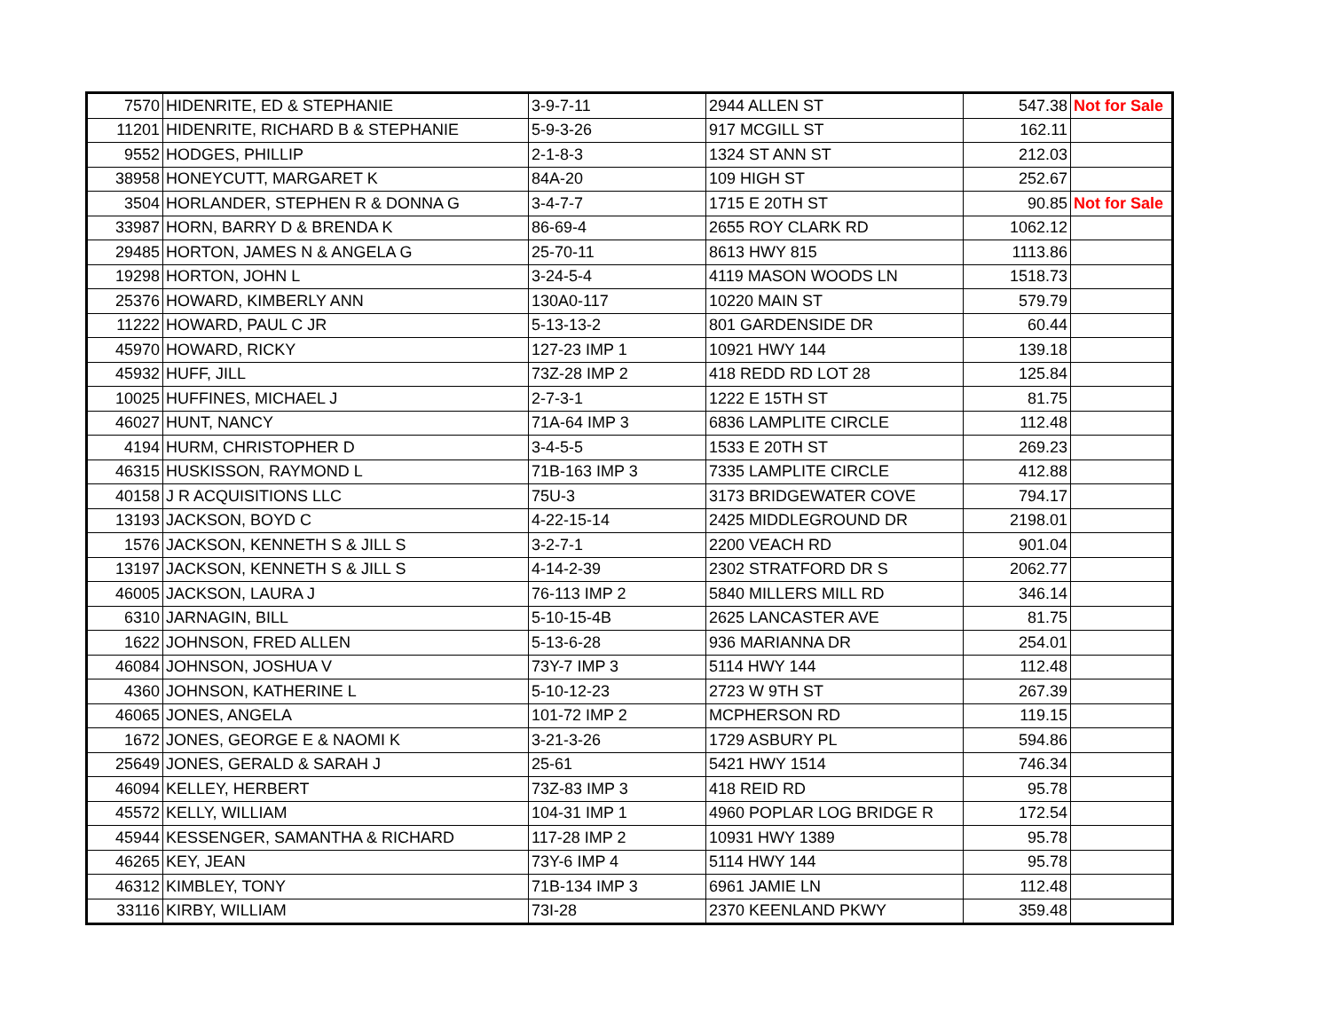| 7570 | HIDENRITE, ED & STEPHANIE | 3-9-7-11 | 2944 ALLEN ST | 547.38 | Not for Sale |
| 11201 | HIDENRITE, RICHARD B & STEPHANIE | 5-9-3-26 | 917 MCGILL ST | 162.11 | |
| 9552 | HODGES, PHILLIP | 2-1-8-3 | 1324 ST ANN ST | 212.03 | |
| 38958 | HONEYCUTT, MARGARET K | 84A-20 | 109 HIGH ST | 252.67 | |
| 3504 | HORLANDER, STEPHEN R & DONNA G | 3-4-7-7 | 1715 E 20TH ST | 90.85 | Not for Sale |
| 33987 | HORN, BARRY D & BRENDA K | 86-69-4 | 2655 ROY CLARK RD | 1062.12 | |
| 29485 | HORTON, JAMES N & ANGELA G | 25-70-11 | 8613 HWY 815 | 1113.86 | |
| 19298 | HORTON, JOHN L | 3-24-5-4 | 4119 MASON WOODS LN | 1518.73 | |
| 25376 | HOWARD, KIMBERLY ANN | 130A0-117 | 10220 MAIN ST | 579.79 | |
| 11222 | HOWARD, PAUL C JR | 5-13-13-2 | 801 GARDENSIDE DR | 60.44 | |
| 45970 | HOWARD, RICKY | 127-23 IMP 1 | 10921 HWY 144 | 139.18 | |
| 45932 | HUFF, JILL | 73Z-28 IMP 2 | 418 REDD RD LOT 28 | 125.84 | |
| 10025 | HUFFINES, MICHAEL J | 2-7-3-1 | 1222 E 15TH ST | 81.75 | |
| 46027 | HUNT, NANCY | 71A-64 IMP 3 | 6836 LAMPLITE CIRCLE | 112.48 | |
| 4194 | HURM, CHRISTOPHER D | 3-4-5-5 | 1533 E 20TH ST | 269.23 | |
| 46315 | HUSKISSON, RAYMOND L | 71B-163 IMP 3 | 7335 LAMPLITE CIRCLE | 412.88 | |
| 40158 | J R ACQUISITIONS LLC | 75U-3 | 3173 BRIDGEWATER COVE | 794.17 | |
| 13193 | JACKSON, BOYD C | 4-22-15-14 | 2425 MIDDLEGROUND DR | 2198.01 | |
| 1576 | JACKSON, KENNETH S & JILL S | 3-2-7-1 | 2200 VEACH RD | 901.04 | |
| 13197 | JACKSON, KENNETH S & JILL S | 4-14-2-39 | 2302 STRATFORD DR S | 2062.77 | |
| 46005 | JACKSON, LAURA J | 76-113 IMP 2 | 5840 MILLERS MILL RD | 346.14 | |
| 6310 | JARNAGIN, BILL | 5-10-15-4B | 2625 LANCASTER AVE | 81.75 | |
| 1622 | JOHNSON, FRED ALLEN | 5-13-6-28 | 936 MARIANNA DR | 254.01 | |
| 46084 | JOHNSON, JOSHUA V | 73Y-7 IMP 3 | 5114 HWY 144 | 112.48 | |
| 4360 | JOHNSON, KATHERINE L | 5-10-12-23 | 2723 W 9TH ST | 267.39 | |
| 46065 | JONES, ANGELA | 101-72 IMP 2 | MCPHERSON RD | 119.15 | |
| 1672 | JONES, GEORGE E & NAOMI K | 3-21-3-26 | 1729 ASBURY PL | 594.86 | |
| 25649 | JONES, GERALD & SARAH J | 25-61 | 5421 HWY 1514 | 746.34 | |
| 46094 | KELLEY, HERBERT | 73Z-83 IMP 3 | 418 REID RD | 95.78 | |
| 45572 | KELLY, WILLIAM | 104-31 IMP 1 | 4960 POPLAR LOG BRIDGE R | 172.54 | |
| 45944 | KESSENGER, SAMANTHA & RICHARD | 117-28 IMP 2 | 10931 HWY 1389 | 95.78 | |
| 46265 | KEY, JEAN | 73Y-6 IMP 4 | 5114 HWY 144 | 95.78 | |
| 46312 | KIMBLEY, TONY | 71B-134 IMP 3 | 6961 JAMIE LN | 112.48 | |
| 33116 | KIRBY, WILLIAM | 73I-28 | 2370 KEENLAND PKWY | 359.48 | |